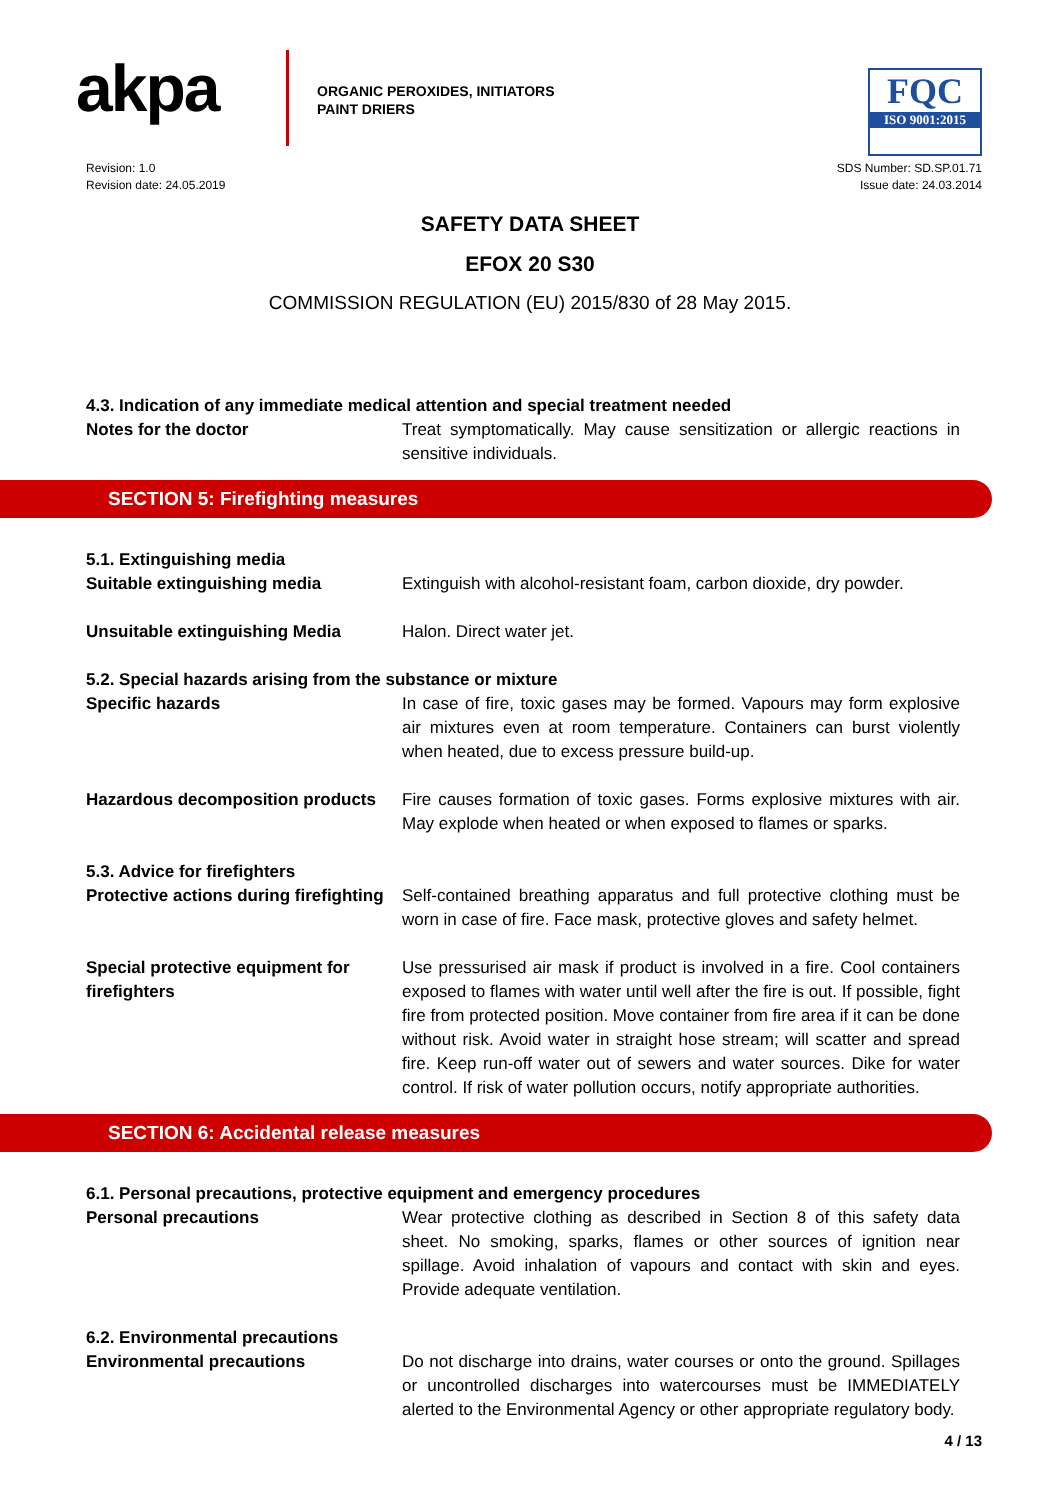akpa
ORGANIC PEROXIDES, INITIATORS
PAINT DRIERS
FQC
ISO 9001:2015
Revision: 1.0
Revision date: 24.05.2019
SDS Number: SD.SP.01.71
Issue date: 24.03.2014
SAFETY DATA SHEET
EFOX 20 S30
COMMISSION REGULATION (EU) 2015/830 of 28 May 2015.
4.3. Indication of any immediate medical attention and special treatment needed
Notes for the doctor Treat symptomatically. May cause sensitization or allergic reactions in sensitive individuals.
SECTION 5: Firefighting measures
5.1. Extinguishing media
Suitable extinguishing media Extinguish with alcohol-resistant foam, carbon dioxide, dry powder.
Unsuitable extinguishing Media Halon. Direct water jet.
5.2. Special hazards arising from the substance or mixture
Specific hazards In case of fire, toxic gases may be formed. Vapours may form explosive air mixtures even at room temperature. Containers can burst violently when heated, due to excess pressure build-up.
Hazardous decomposition products
Fire causes formation of toxic gases. Forms explosive mixtures with air. May explode when heated or when exposed to flames or sparks.
5.3. Advice for firefighters
Protective actions during firefighting
Self-contained breathing apparatus and full protective clothing must be worn in case of fire. Face mask, protective gloves and safety helmet.
Special protective equipment for firefighters
Use pressurised air mask if product is involved in a fire. Cool containers exposed to flames with water until well after the fire is out. If possible, fight fire from protected position. Move container from fire area if it can be done without risk. Avoid water in straight hose stream; will scatter and spread fire. Keep run-off water out of sewers and water sources. Dike for water control. If risk of water pollution occurs, notify appropriate authorities.
SECTION 6: Accidental release measures
6.1. Personal precautions, protective equipment and emergency procedures
Personal precautions Wear protective clothing as described in Section 8 of this safety data sheet. No smoking, sparks, flames or other sources of ignition near spillage. Avoid inhalation of vapours and contact with skin and eyes. Provide adequate ventilation.
6.2. Environmental precautions
Environmental precautions Do not discharge into drains, water courses or onto the ground. Spillages or uncontrolled discharges into watercourses must be IMMEDIATELY alerted to the Environmental Agency or other appropriate regulatory body.
4 / 13